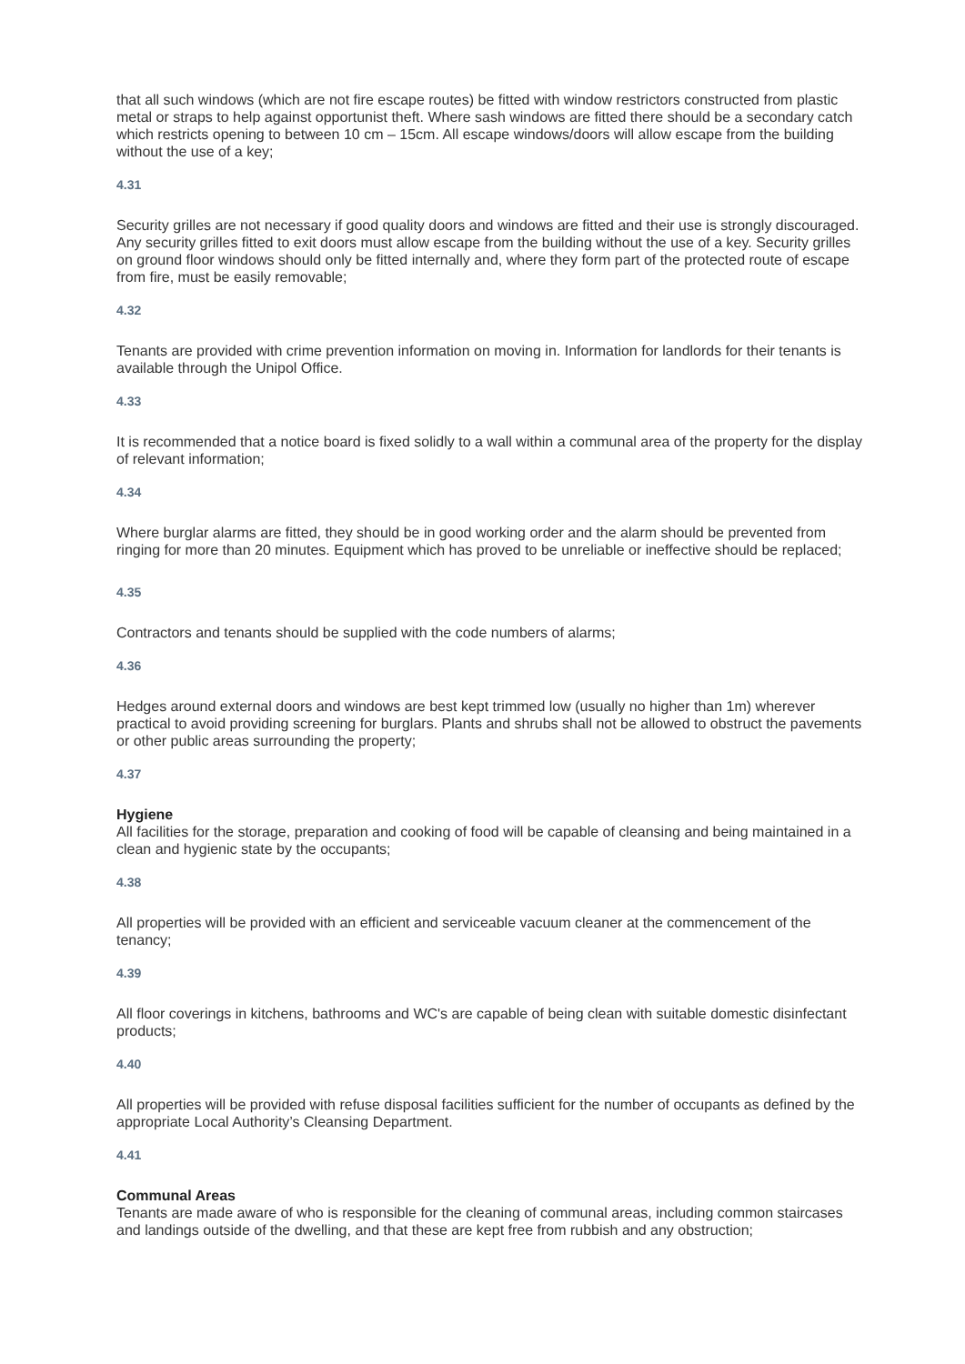that all such windows (which are not fire escape routes) be fitted with window restrictors constructed from plastic metal or straps to help against opportunist theft. Where sash windows are fitted there should be a secondary catch which restricts opening to between 10 cm – 15cm. All escape windows/doors will allow escape from the building without the use of a key;
4.31
Security grilles are not necessary if good quality doors and windows are fitted and their use is strongly discouraged. Any security grilles fitted to exit doors must allow escape from the building without the use of a key. Security grilles on ground floor windows should only be fitted internally and, where they form part of the protected route of escape from fire, must be easily removable;
4.32
Tenants are provided with crime prevention information on moving in. Information for landlords for their tenants is available through the Unipol Office.
4.33
It is recommended that a notice board is fixed solidly to a wall within a communal area of the property for the display of relevant information;
4.34
Where burglar alarms are fitted, they should be in good working order and the alarm should be prevented from ringing for more than 20 minutes. Equipment which has proved to be unreliable or ineffective should be replaced;
4.35
Contractors and tenants should be supplied with the code numbers of alarms;
4.36
Hedges around external doors and windows are best kept trimmed low (usually no higher than 1m) wherever practical to avoid providing screening for burglars. Plants and shrubs shall not be allowed to obstruct the pavements or other public areas surrounding the property;
4.37
Hygiene
All facilities for the storage, preparation and cooking of food will be capable of cleansing and being maintained in a clean and hygienic state by the occupants;
4.38
All properties will be provided with an efficient and serviceable vacuum cleaner at the commencement of the tenancy;
4.39
All floor coverings in kitchens, bathrooms and WC's are capable of being clean with suitable domestic disinfectant products;
4.40
All properties will be provided with refuse disposal facilities sufficient for the number of occupants as defined by the appropriate Local Authority’s Cleansing Department.
4.41
Communal Areas
Tenants are made aware of who is responsible for the cleaning of communal areas, including common staircases and landings outside of the dwelling, and that these are kept free from rubbish and any obstruction;